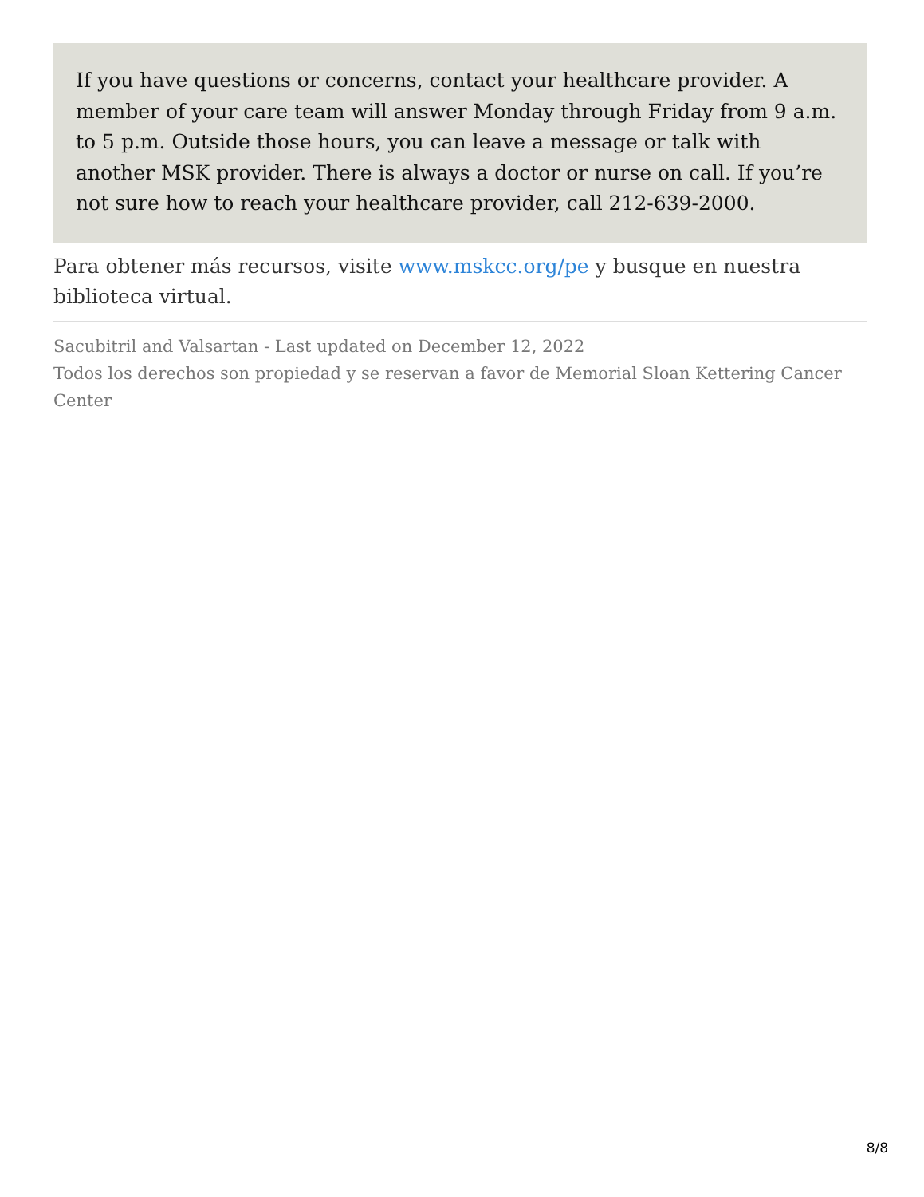If you have questions or concerns, contact your healthcare provider. A member of your care team will answer Monday through Friday from 9 a.m. to 5 p.m. Outside those hours, you can leave a message or talk with another MSK provider. There is always a doctor or nurse on call. If you’re not sure how to reach your healthcare provider, call 212-639-2000.
Para obtener más recursos, visite www.mskcc.org/pe y busque en nuestra biblioteca virtual.
Sacubitril and Valsartan - Last updated on December 12, 2022
Todos los derechos son propiedad y se reservan a favor de Memorial Sloan Kettering Cancer Center
8/8